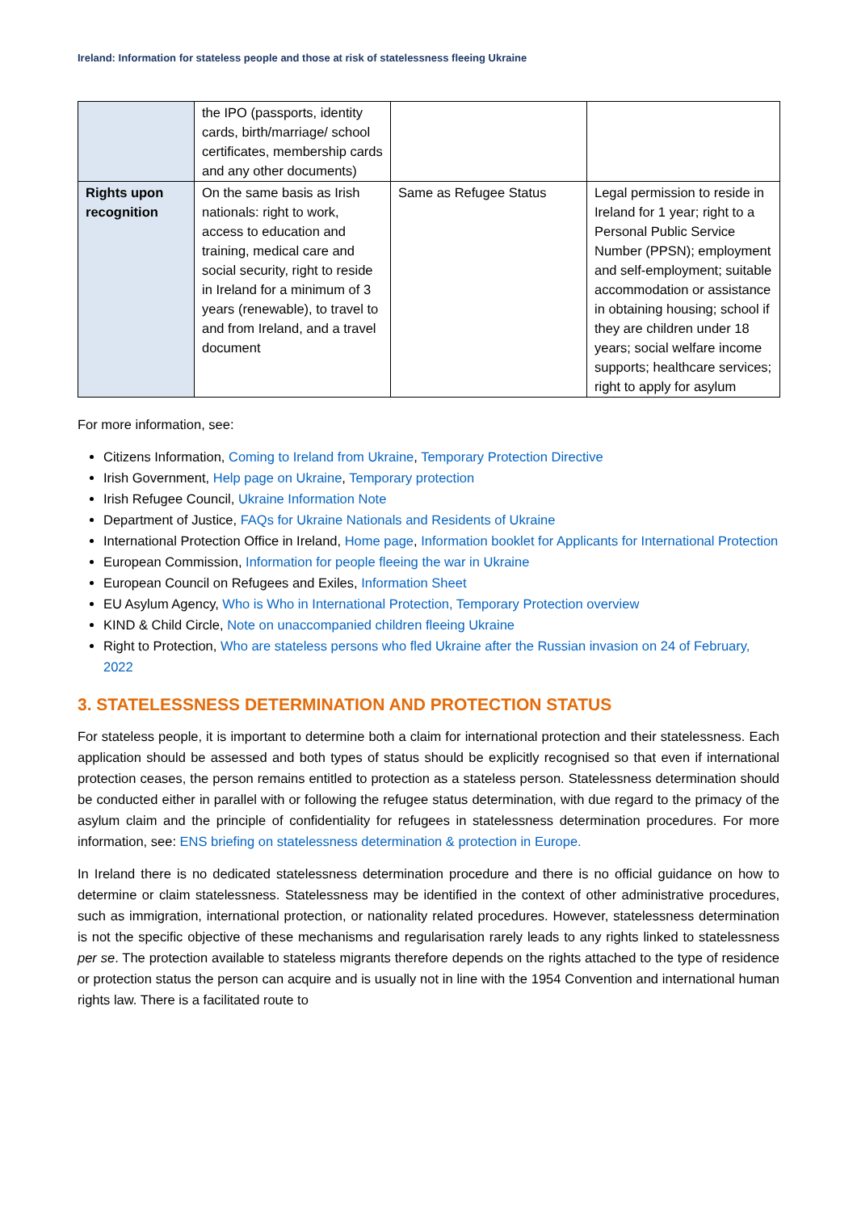Ireland: Information for stateless people and those at risk of statelessness fleeing Ukraine
| | the IPO (passports, identity cards, birth/marriage/ school certificates, membership cards and any other documents) | | |
| Rights upon recognition | On the same basis as Irish nationals: right to work, access to education and training, medical care and social security, right to reside in Ireland for a minimum of 3 years (renewable), to travel to and from Ireland, and a travel document | Same as Refugee Status | Legal permission to reside in Ireland for 1 year; right to a Personal Public Service Number (PPSN); employment and self-employment; suitable accommodation or assistance in obtaining housing; school if they are children under 18 years; social welfare income supports; healthcare services; right to apply for asylum |
For more information, see:
Citizens Information, Coming to Ireland from Ukraine, Temporary Protection Directive
Irish Government, Help page on Ukraine, Temporary protection
Irish Refugee Council, Ukraine Information Note
Department of Justice, FAQs for Ukraine Nationals and Residents of Ukraine
International Protection Office in Ireland, Home page, Information booklet for Applicants for International Protection
European Commission, Information for people fleeing the war in Ukraine
European Council on Refugees and Exiles, Information Sheet
EU Asylum Agency, Who is Who in International Protection, Temporary Protection overview
KIND & Child Circle, Note on unaccompanied children fleeing Ukraine
Right to Protection, Who are stateless persons who fled Ukraine after the Russian invasion on 24 of February, 2022
3. STATELESSNESS DETERMINATION AND PROTECTION STATUS
For stateless people, it is important to determine both a claim for international protection and their statelessness. Each application should be assessed and both types of status should be explicitly recognised so that even if international protection ceases, the person remains entitled to protection as a stateless person. Statelessness determination should be conducted either in parallel with or following the refugee status determination, with due regard to the primacy of the asylum claim and the principle of confidentiality for refugees in statelessness determination procedures. For more information, see: ENS briefing on statelessness determination & protection in Europe.
In Ireland there is no dedicated statelessness determination procedure and there is no official guidance on how to determine or claim statelessness. Statelessness may be identified in the context of other administrative procedures, such as immigration, international protection, or nationality related procedures. However, statelessness determination is not the specific objective of these mechanisms and regularisation rarely leads to any rights linked to statelessness per se. The protection available to stateless migrants therefore depends on the rights attached to the type of residence or protection status the person can acquire and is usually not in line with the 1954 Convention and international human rights law. There is a facilitated route to